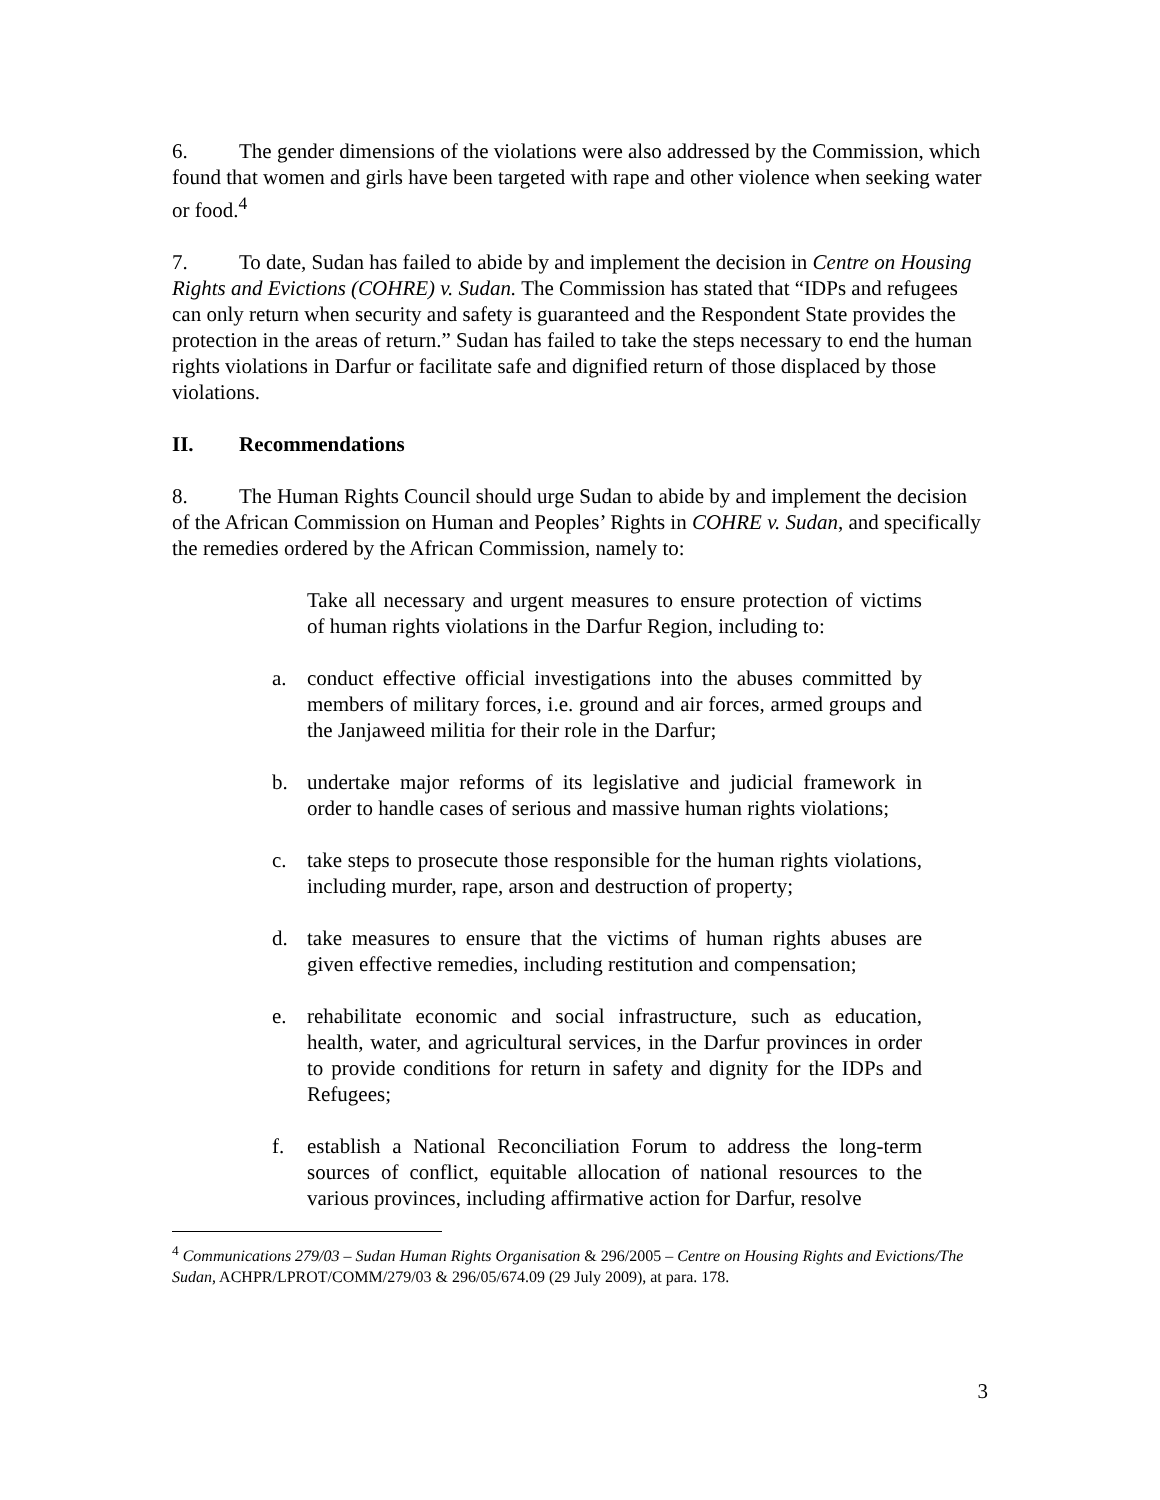6. The gender dimensions of the violations were also addressed by the Commission, which found that women and girls have been targeted with rape and other violence when seeking water or food.<sup>4</sup>
7. To date, Sudan has failed to abide by and implement the decision in Centre on Housing Rights and Evictions (COHRE) v. Sudan. The Commission has stated that “IDPs and refugees can only return when security and safety is guaranteed and the Respondent State provides the protection in the areas of return.” Sudan has failed to take the steps necessary to end the human rights violations in Darfur or facilitate safe and dignified return of those displaced by those violations.
II. Recommendations
8. The Human Rights Council should urge Sudan to abide by and implement the decision of the African Commission on Human and Peoples’ Rights in COHRE v. Sudan, and specifically the remedies ordered by the African Commission, namely to:
Take all necessary and urgent measures to ensure protection of victims of human rights violations in the Darfur Region, including to:
a. conduct effective official investigations into the abuses committed by members of military forces, i.e. ground and air forces, armed groups and the Janjaweed militia for their role in the Darfur;
b. undertake major reforms of its legislative and judicial framework in order to handle cases of serious and massive human rights violations;
c. take steps to prosecute those responsible for the human rights violations, including murder, rape, arson and destruction of property;
d. take measures to ensure that the victims of human rights abuses are given effective remedies, including restitution and compensation;
e. rehabilitate economic and social infrastructure, such as education, health, water, and agricultural services, in the Darfur provinces in order to provide conditions for return in safety and dignity for the IDPs and Refugees;
f. establish a National Reconciliation Forum to address the long-term sources of conflict, equitable allocation of national resources to the various provinces, including affirmative action for Darfur, resolve
<sup>4</sup> Communications 279/03 – Sudan Human Rights Organisation & 296/2005 – Centre on Housing Rights and Evictions/The Sudan, ACHPR/LPROT/COMM/279/03 & 296/05/674.09 (29 July 2009), at para. 178.
3